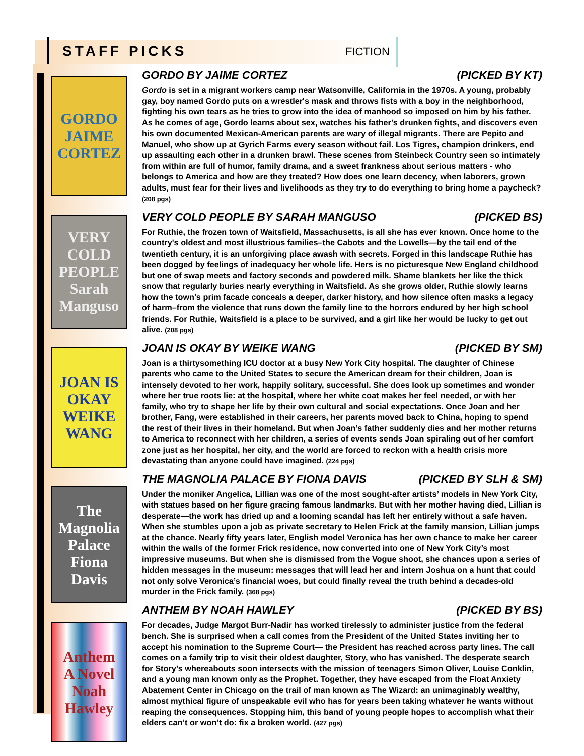STAFF PICKS FICTION
GORDO
JAIME CORTEZ
VERY COLD PEOPLE
Sarah Manguso
JOAN IS OKAY
WEIKE WANG
The Magnolia Palace
Fiona Davis
Anthem
A Novel
Noah Hawley
GORDO BY JAIME CORTEZ (PICKED BY KT)
Gordo is set in a migrant workers camp near Watsonville, California in the 1970s. A young, probably gay, boy named Gordo puts on a wrestler's mask and throws fists with a boy in the neighborhood, fighting his own tears as he tries to grow into the idea of manhood so imposed on him by his father. As he comes of age, Gordo learns about sex, watches his father's drunken fights, and discovers even his own documented Mexican-American parents are wary of illegal migrants. There are Pepito and Manuel, who show up at Gyrich Farms every season without fail. Los Tigres, champion drinkers, end up assaulting each other in a drunken brawl. These scenes from Steinbeck Country seen so intimately from within are full of humor, family drama, and a sweet frankness about serious matters - who belongs to America and how are they treated? How does one learn decency, when laborers, grown adults, must fear for their lives and livelihoods as they try to do everything to bring home a paycheck? (208 pgs)
VERY COLD PEOPLE BY SARAH MANGUSO (PICKED BS)
For Ruthie, the frozen town of Waitsfield, Massachusetts, is all she has ever known. Once home to the country's oldest and most illustrious families–the Cabots and the Lowells—by the tail end of the twentieth century, it is an unforgiving place awash with secrets. Forged in this landscape Ruthie has been dogged by feelings of inadequacy her whole life. Hers is no picturesque New England childhood but one of swap meets and factory seconds and powdered milk. Shame blankets her like the thick snow that regularly buries nearly everything in Waitsfield. As she grows older, Ruthie slowly learns how the town's prim facade conceals a deeper, darker history, and how silence often masks a legacy of harm–from the violence that runs down the family line to the horrors endured by her high school friends. For Ruthie, Waitsfield is a place to be survived, and a girl like her would be lucky to get out alive. (208 pgs)
JOAN IS OKAY BY WEIKE WANG (PICKED BY SM)
Joan is a thirtysomething ICU doctor at a busy New York City hospital. The daughter of Chinese parents who came to the United States to secure the American dream for their children, Joan is intensely devoted to her work, happily solitary, successful. She does look up sometimes and wonder where her true roots lie: at the hospital, where her white coat makes her feel needed, or with her family, who try to shape her life by their own cultural and social expectations. Once Joan and her brother, Fang, were established in their careers, her parents moved back to China, hoping to spend the rest of their lives in their homeland. But when Joan’s father suddenly dies and her mother returns to America to reconnect with her children, a series of events sends Joan spiraling out of her comfort zone just as her hospital, her city, and the world are forced to reckon with a health crisis more devastating than anyone could have imagined. (224 pgs)
THE MAGNOLIA PALACE BY FIONA DAVIS (PICKED BY SLH & SM)
Under the moniker Angelica, Lillian was one of the most sought-after artists’ models in New York City, with statues based on her figure gracing famous landmarks. But with her mother having died, Lillian is desperate—the work has dried up and a looming scandal has left her entirely without a safe haven. When she stumbles upon a job as private secretary to Helen Frick at the family mansion, Lillian jumps at the chance. Nearly fifty years later, English model Veronica has her own chance to make her career within the walls of the former Frick residence, now converted into one of New York City’s most impressive museums. But when she is dismissed from the Vogue shoot, she chances upon a series of hidden messages in the museum: messages that will lead her and intern Joshua on a hunt that could not only solve Veronica’s financial woes, but could finally reveal the truth behind a decades-old murder in the Frick family. (368 pgs)
ANTHEM BY NOAH HAWLEY (PICKED BY BS)
For decades, Judge Margot Burr-Nadir has worked tirelessly to administer justice from the federal bench. She is surprised when a call comes from the President of the United States inviting her to accept his nomination to the Supreme Court— the President has reached across party lines. The call comes on a family trip to visit their oldest daughter, Story, who has vanished. The desperate search for Story’s whereabouts soon intersects with the mission of teenagers Simon Oliver, Louise Conklin, and a young man known only as the Prophet. Together, they have escaped from the Float Anxiety Abatement Center in Chicago on the trail of man known as The Wizard: an unimaginably wealthy, almost mythical figure of unspeakable evil who has for years been taking whatever he wants without reaping the consequences. Stopping him, this band of young people hopes to accomplish what their elders can’t or won’t do: fix a broken world. (427 pgs)